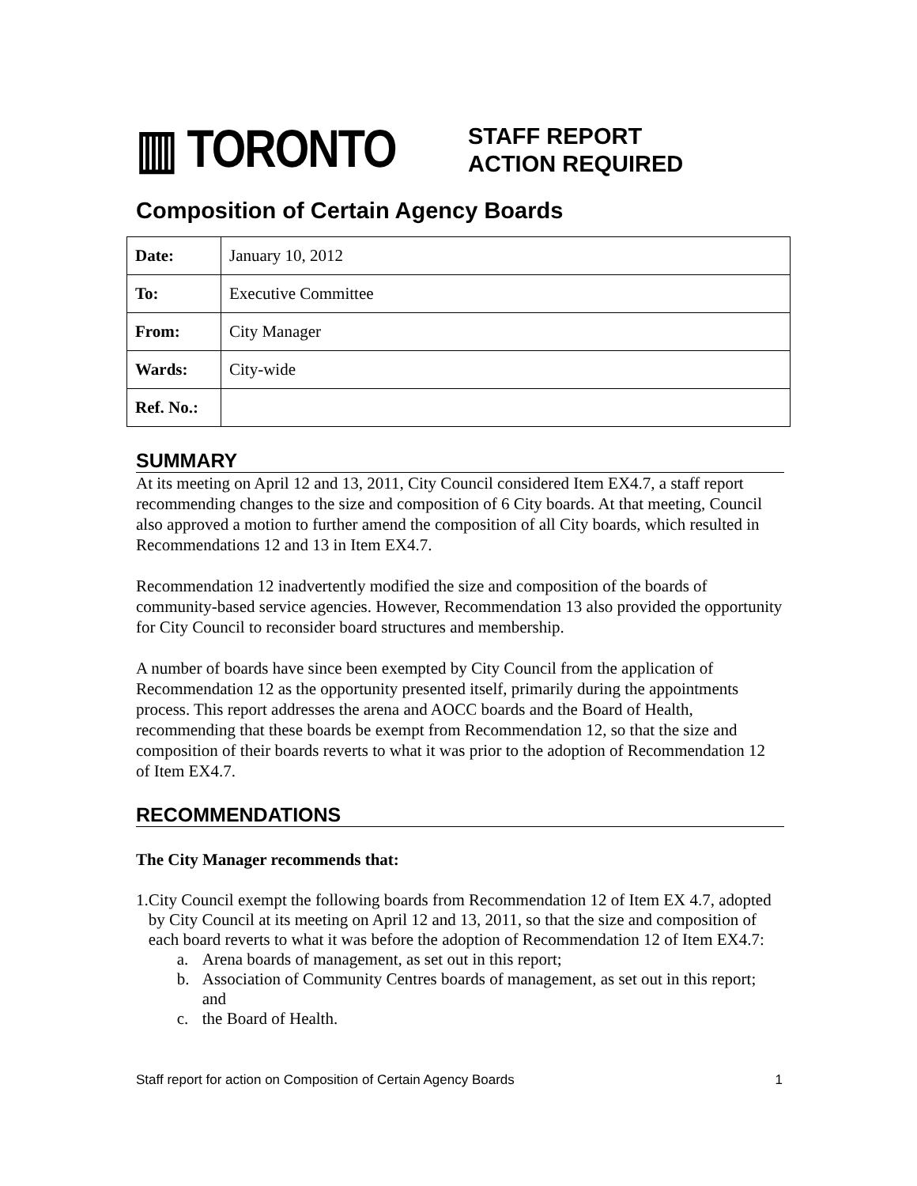▥ TORONTO
STAFF REPORT
ACTION REQUIRED
Composition of Certain Agency Boards
| Date: | January 10, 2012 |
| To: | Executive Committee |
| From: | City Manager |
| Wards: | City-wide |
| Ref. No.: | |
SUMMARY
At its meeting on April 12 and 13, 2011, City Council considered Item EX4.7, a staff report recommending changes to the size and composition of 6 City boards. At that meeting, Council also approved a motion to further amend the composition of all City boards, which resulted in Recommendations 12 and 13 in Item EX4.7.
Recommendation 12 inadvertently modified the size and composition of the boards of community-based service agencies. However, Recommendation 13 also provided the opportunity for City Council to reconsider board structures and membership.
A number of boards have since been exempted by City Council from the application of Recommendation 12 as the opportunity presented itself, primarily during the appointments process. This report addresses the arena and AOCC boards and the Board of Health, recommending that these boards be exempt from Recommendation 12, so that the size and composition of their boards reverts to what it was prior to the adoption of Recommendation 12 of Item EX4.7.
RECOMMENDATIONS
The City Manager recommends that:
1. City Council exempt the following boards from Recommendation 12 of Item EX 4.7, adopted by City Council at its meeting on April 12 and 13, 2011, so that the size and composition of each board reverts to what it was before the adoption of Recommendation 12 of Item EX4.7:
a. Arena boards of management, as set out in this report;
b. Association of Community Centres boards of management, as set out in this report; and
c. the Board of Health.
Staff report for action on Composition of Certain Agency Boards 1